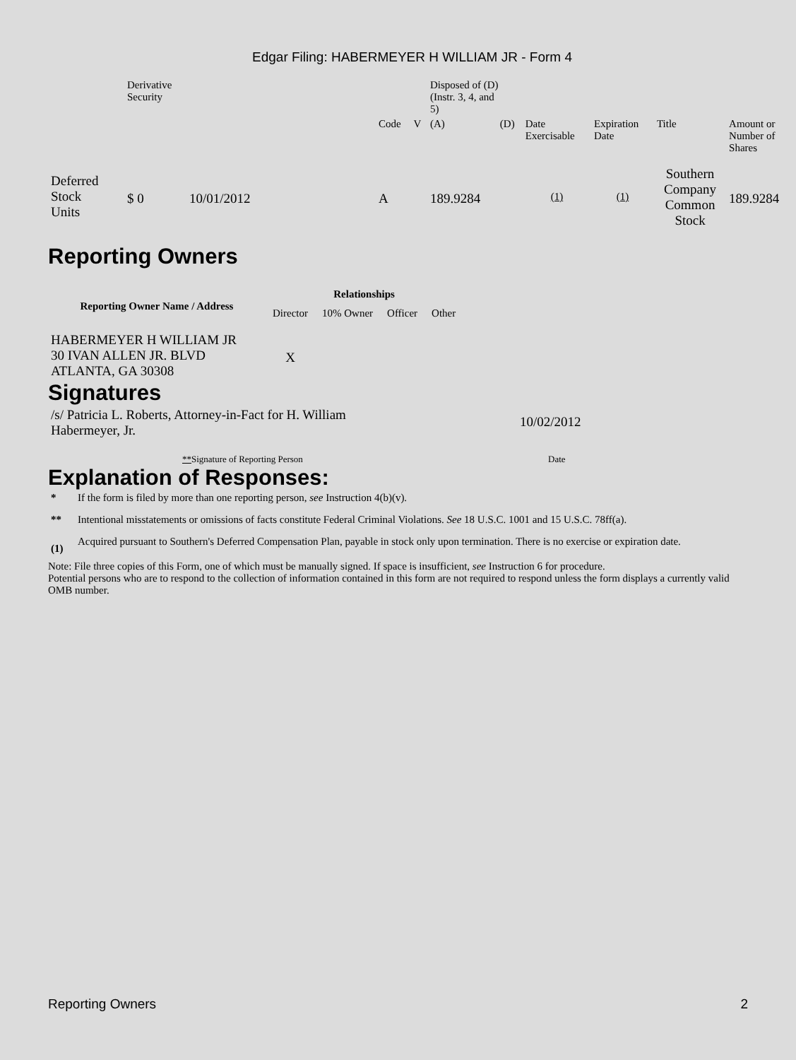Edgar Filing: HABERMEYER H WILLIAM JR - Form 4
| | Derivative Security | | | | Disposed of (D) (Instr. 3, 4, and 5) | | | | | |
| | | | Code | V | (A) | (D) | Date Exercisable | Expiration Date | Title | Amount or Number of Shares |
| Deferred Stock Units | $ 0 | 10/01/2012 | A | | 189.9284 | | (1) | (1) | Southern Company Common Stock | 189.9284 |
Reporting Owners
| Reporting Owner Name / Address | Relationships | | | |
| --- | --- | --- | --- | --- |
| | Director | 10% Owner | Officer | Other |
| HABERMEYER H WILLIAM JR 30 IVAN ALLEN JR. BLVD ATLANTA, GA 30308 | X | | | |
Signatures
| /s/ Patricia L. Roberts, Attorney-in-Fact for H. William Habermeyer, Jr. | 10/02/2012 |
| ** Signature of Reporting Person | Date |
Explanation of Responses:
| * | If the form is filed by more than one reporting person, see Instruction 4(b)(v). |
| ** | Intentional misstatements or omissions of facts constitute Federal Criminal Violations. See 18 U.S.C. 1001 and 15 U.S.C. 78ff(a). |
| (1) | Acquired pursuant to Southern's Deferred Compensation Plan, payable in stock only upon termination. There is no exercise or expiration date. |
Note: File three copies of this Form, one of which must be manually signed. If space is insufficient, see Instruction 6 for procedure.
Potential persons who are to respond to the collection of information contained in this form are not required to respond unless the form displays a currently valid OMB number.
Reporting Owners 2